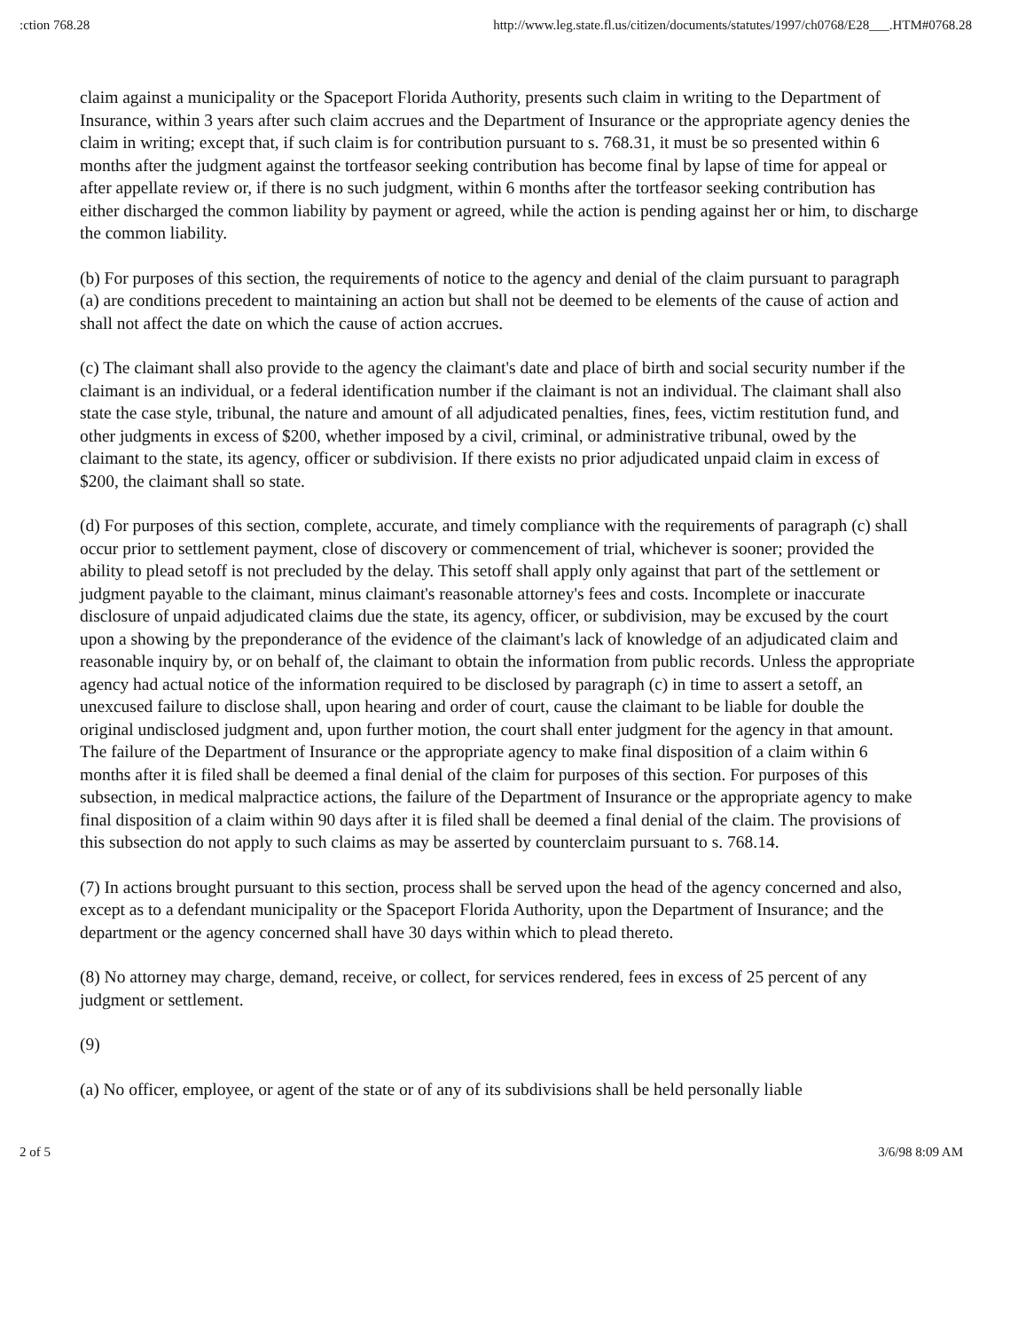:ction 768.28 http://www.leg.state.fl.us/citizen/documents/statutes/1997/ch0768/E28___.HTM#0768.28
claim against a municipality or the Spaceport Florida Authority, presents such claim in writing to the Department of Insurance, within 3 years after such claim accrues and the Department of Insurance or the appropriate agency denies the claim in writing; except that, if such claim is for contribution pursuant to s. 768.31, it must be so presented within 6 months after the judgment against the tortfeasor seeking contribution has become final by lapse of time for appeal or after appellate review or, if there is no such judgment, within 6 months after the tortfeasor seeking contribution has either discharged the common liability by payment or agreed, while the action is pending against her or him, to discharge the common liability.
(b) For purposes of this section, the requirements of notice to the agency and denial of the claim pursuant to paragraph (a) are conditions precedent to maintaining an action but shall not be deemed to be elements of the cause of action and shall not affect the date on which the cause of action accrues.
(c) The claimant shall also provide to the agency the claimant's date and place of birth and social security number if the claimant is an individual, or a federal identification number if the claimant is not an individual. The claimant shall also state the case style, tribunal, the nature and amount of all adjudicated penalties, fines, fees, victim restitution fund, and other judgments in excess of $200, whether imposed by a civil, criminal, or administrative tribunal, owed by the claimant to the state, its agency, officer or subdivision. If there exists no prior adjudicated unpaid claim in excess of $200, the claimant shall so state.
(d) For purposes of this section, complete, accurate, and timely compliance with the requirements of paragraph (c) shall occur prior to settlement payment, close of discovery or commencement of trial, whichever is sooner; provided the ability to plead setoff is not precluded by the delay. This setoff shall apply only against that part of the settlement or judgment payable to the claimant, minus claimant's reasonable attorney's fees and costs. Incomplete or inaccurate disclosure of unpaid adjudicated claims due the state, its agency, officer, or subdivision, may be excused by the court upon a showing by the preponderance of the evidence of the claimant's lack of knowledge of an adjudicated claim and reasonable inquiry by, or on behalf of, the claimant to obtain the information from public records. Unless the appropriate agency had actual notice of the information required to be disclosed by paragraph (c) in time to assert a setoff, an unexcused failure to disclose shall, upon hearing and order of court, cause the claimant to be liable for double the original undisclosed judgment and, upon further motion, the court shall enter judgment for the agency in that amount. The failure of the Department of Insurance or the appropriate agency to make final disposition of a claim within 6 months after it is filed shall be deemed a final denial of the claim for purposes of this section. For purposes of this subsection, in medical malpractice actions, the failure of the Department of Insurance or the appropriate agency to make final disposition of a claim within 90 days after it is filed shall be deemed a final denial of the claim. The provisions of this subsection do not apply to such claims as may be asserted by counterclaim pursuant to s. 768.14.
(7) In actions brought pursuant to this section, process shall be served upon the head of the agency concerned and also, except as to a defendant municipality or the Spaceport Florida Authority, upon the Department of Insurance; and the department or the agency concerned shall have 30 days within which to plead thereto.
(8) No attorney may charge, demand, receive, or collect, for services rendered, fees in excess of 25 percent of any judgment or settlement.
(9)
(a) No officer, employee, or agent of the state or of any of its subdivisions shall be held personally liable
2 of 5 3/6/98 8:09 AM